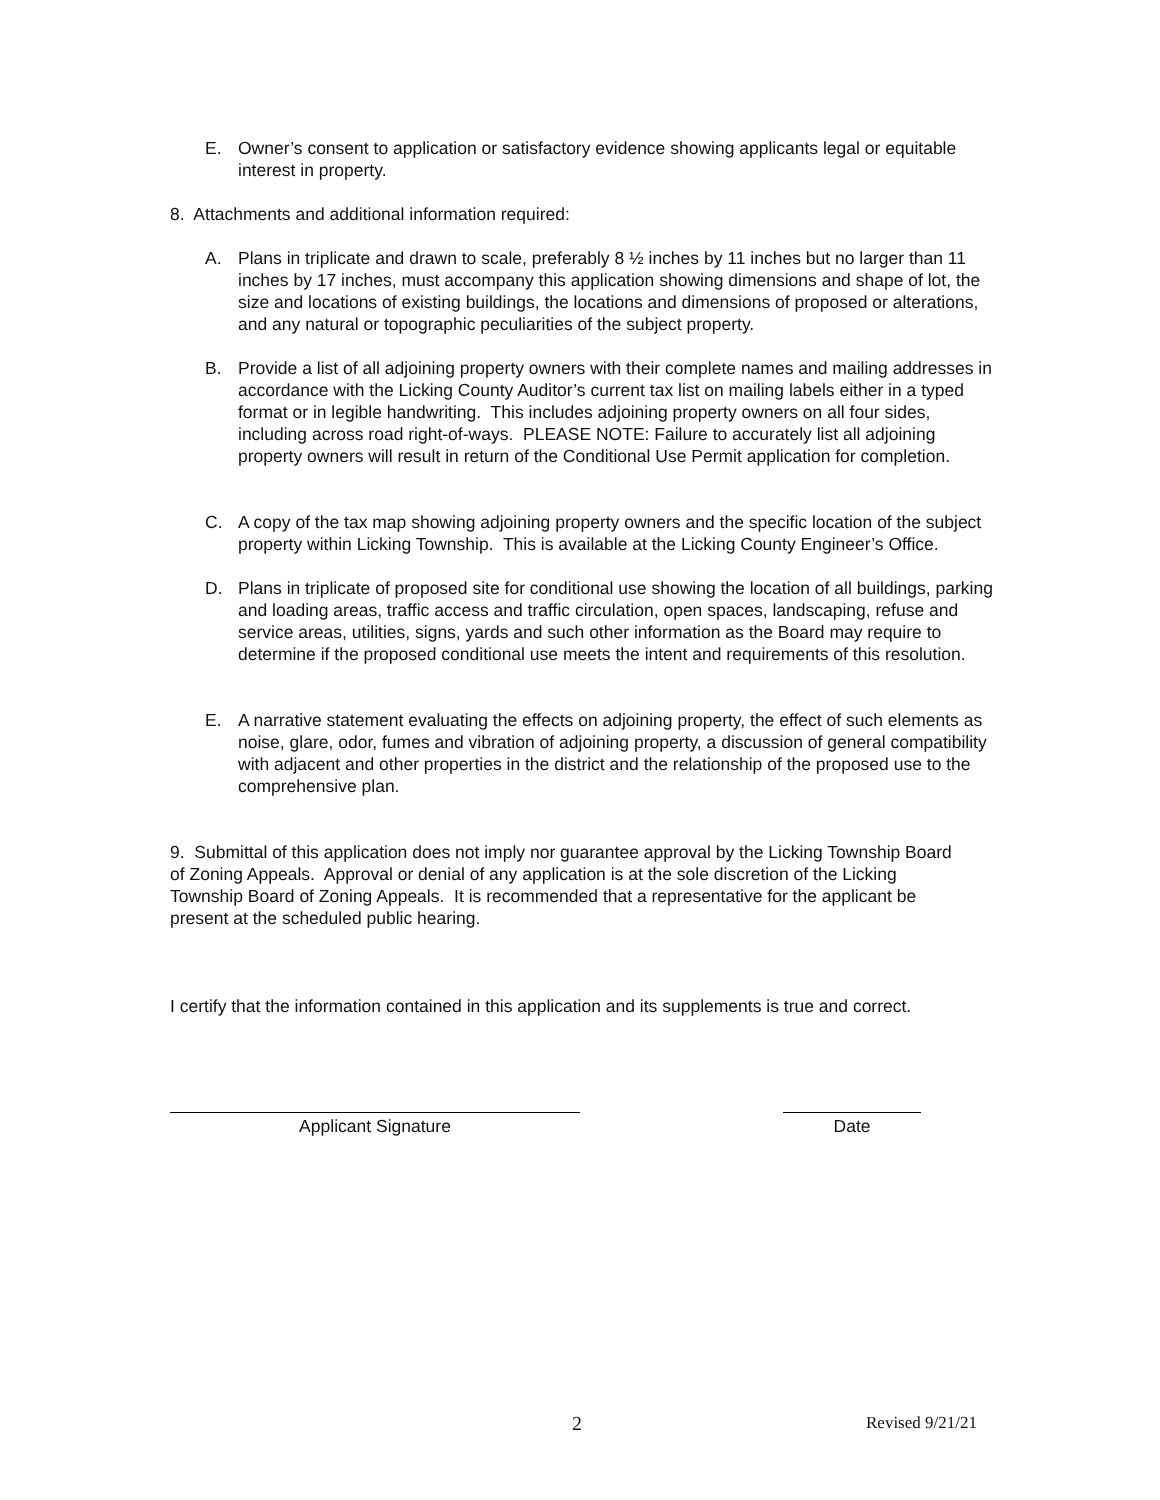E. Owner’s consent to application or satisfactory evidence showing applicants legal or equitable interest in property.
8. Attachments and additional information required:
A. Plans in triplicate and drawn to scale, preferably 8 ½ inches by 11 inches but no larger than 11 inches by 17 inches, must accompany this application showing dimensions and shape of lot, the size and locations of existing buildings, the locations and dimensions of proposed or alterations, and any natural or topographic peculiarities of the subject property.
B. Provide a list of all adjoining property owners with their complete names and mailing addresses in accordance with the Licking County Auditor’s current tax list on mailing labels either in a typed format or in legible handwriting. This includes adjoining property owners on all four sides, including across road right-of-ways. PLEASE NOTE: Failure to accurately list all adjoining property owners will result in return of the Conditional Use Permit application for completion.
C. A copy of the tax map showing adjoining property owners and the specific location of the subject property within Licking Township. This is available at the Licking County Engineer’s Office.
D. Plans in triplicate of proposed site for conditional use showing the location of all buildings, parking and loading areas, traffic access and traffic circulation, open spaces, landscaping, refuse and service areas, utilities, signs, yards and such other information as the Board may require to determine if the proposed conditional use meets the intent and requirements of this resolution.
E. A narrative statement evaluating the effects on adjoining property, the effect of such elements as noise, glare, odor, fumes and vibration of adjoining property, a discussion of general compatibility with adjacent and other properties in the district and the relationship of the proposed use to the comprehensive plan.
9. Submittal of this application does not imply nor guarantee approval by the Licking Township Board of Zoning Appeals. Approval or denial of any application is at the sole discretion of the Licking Township Board of Zoning Appeals. It is recommended that a representative for the applicant be present at the scheduled public hearing.
I certify that the information contained in this application and its supplements is true and correct.
Applicant Signature Date
2 Revised 9/21/21